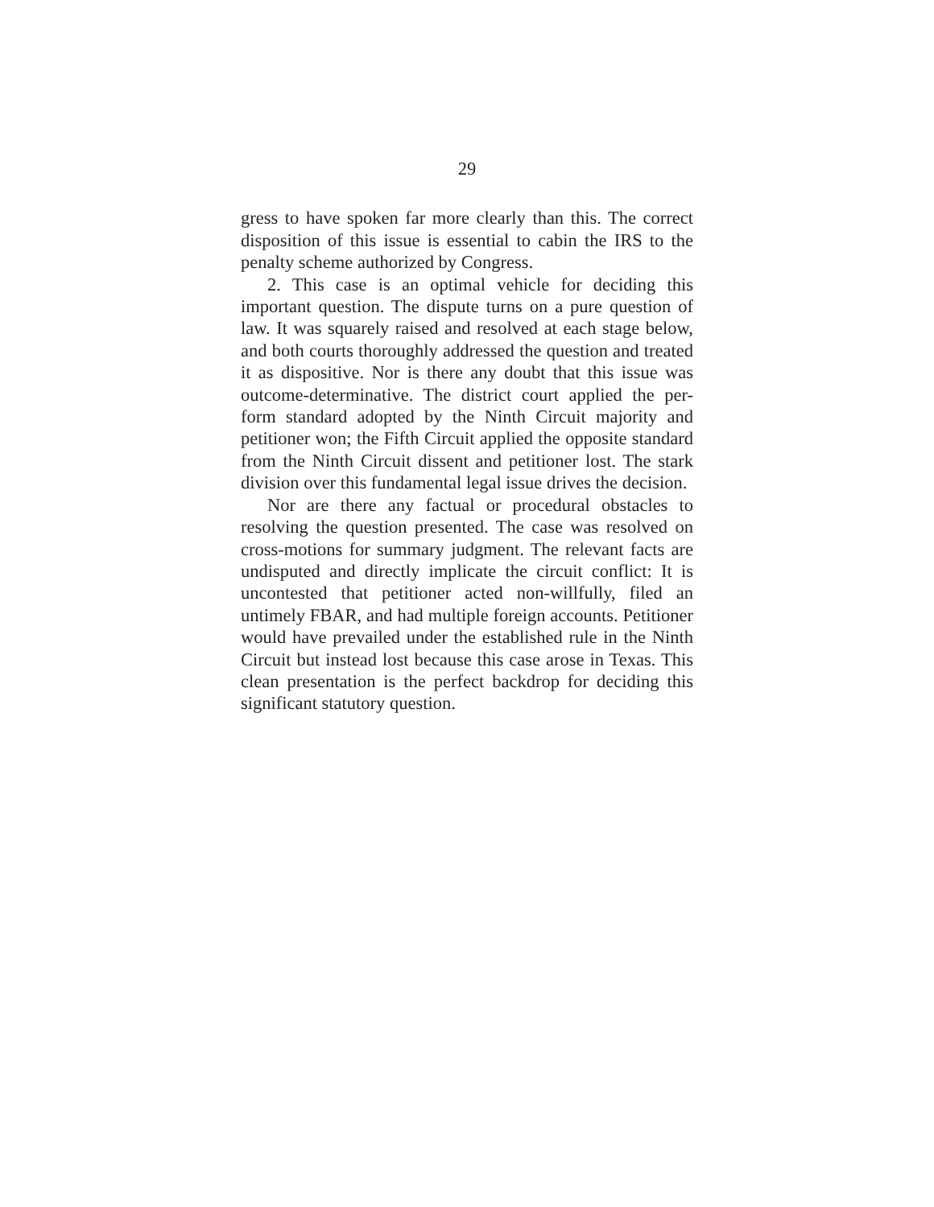29
gress to have spoken far more clearly than this. The correct disposition of this issue is essential to cabin the IRS to the penalty scheme authorized by Congress.
2. This case is an optimal vehicle for deciding this important question. The dispute turns on a pure question of law. It was squarely raised and resolved at each stage below, and both courts thoroughly addressed the question and treated it as dispositive. Nor is there any doubt that this issue was outcome-determinative. The district court applied the per-form standard adopted by the Ninth Circuit majority and petitioner won; the Fifth Circuit applied the opposite standard from the Ninth Circuit dissent and petitioner lost. The stark division over this fundamental legal issue drives the decision.
Nor are there any factual or procedural obstacles to resolving the question presented. The case was resolved on cross-motions for summary judgment. The relevant facts are undisputed and directly implicate the circuit conflict: It is uncontested that petitioner acted non-willfully, filed an untimely FBAR, and had multiple foreign accounts. Petitioner would have prevailed under the established rule in the Ninth Circuit but instead lost because this case arose in Texas. This clean presentation is the perfect backdrop for deciding this significant statutory question.